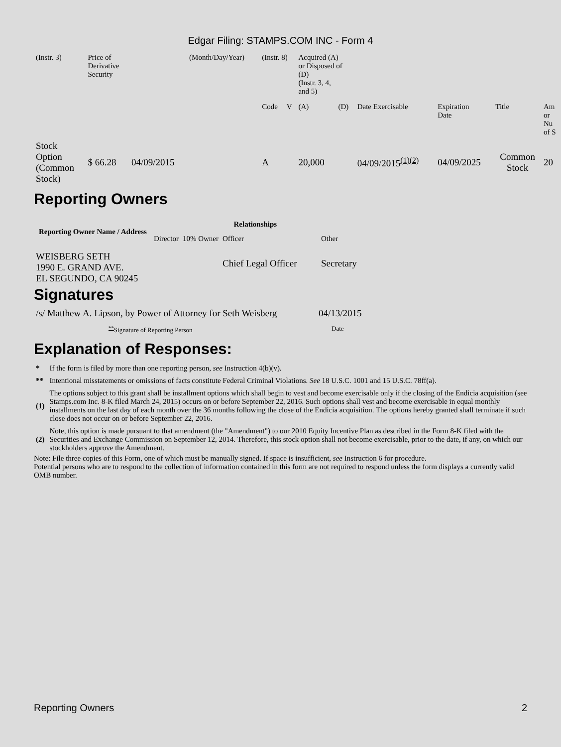Edgar Filing: STAMPS.COM INC - Form 4
| (Instr. 3) | Price of Derivative Security | | (Month/Day/Year) | (Instr. 8) | | Acquired (A) or Disposed of (D) (Instr. 3, 4, and 5) | | | | | |
| | | | | Code | V | (A) | (D) | Date Exercisable | Expiration Date | Title | Am or Nu of S |
| Stock Option (Common Stock) | $ 66.28 | 04/09/2015 | | A | | 20,000 | | 04/09/2015<sup>(1)(2)</sup> | 04/09/2025 | Common Stock | 20 |
Reporting Owners
| Reporting Owner Name / Address | Relationships | | | |
| --- | --- | --- | --- | --- |
| | Director | 10% Owner | Officer | Other |
| WEISBERG SETH 1990 E. GRAND AVE. EL SEGUNDO, CA 90245 | | | Chief Legal Officer | Secretary |
Signatures
| /s/ Matthew A. Lipson, by Power of Attorney for Seth Weisberg | 04/13/2015 |
| <sup>**</sup> Signature of Reporting Person | Date |
Explanation of Responses:
| * | If the form is filed by more than one reporting person, see Instruction 4(b)(v). |
| ** | Intentional misstatements or omissions of facts constitute Federal Criminal Violations. See 18 U.S.C. 1001 and 15 U.S.C. 78ff(a). |
| (1) | The options subject to this grant shall be installment options which shall begin to vest and become exercisable only if the closing of the Endicia acquisition (see Stamps.com Inc. 8-K filed March 24, 2015) occurs on or before September 22, 2016. Such options shall vest and become exercisable in equal monthly installments on the last day of each month over the 36 months following the close of the Endicia acquisition. The options hereby granted shall terminate if such close does not occur on or before September 22, 2016. |
| (2) | Note, this option is made pursuant to that amendment (the "Amendment") to our 2010 Equity Incentive Plan as described in the Form 8-K filed with the Securities and Exchange Commission on September 12, 2014. Therefore, this stock option shall not become exercisable, prior to the date, if any, on which our stockholders approve the Amendment. |
Note: File three copies of this Form, one of which must be manually signed. If space is insufficient, see Instruction 6 for procedure.
Potential persons who are to respond to the collection of information contained in this form are not required to respond unless the form displays a currently valid OMB number.
Reporting Owners 2